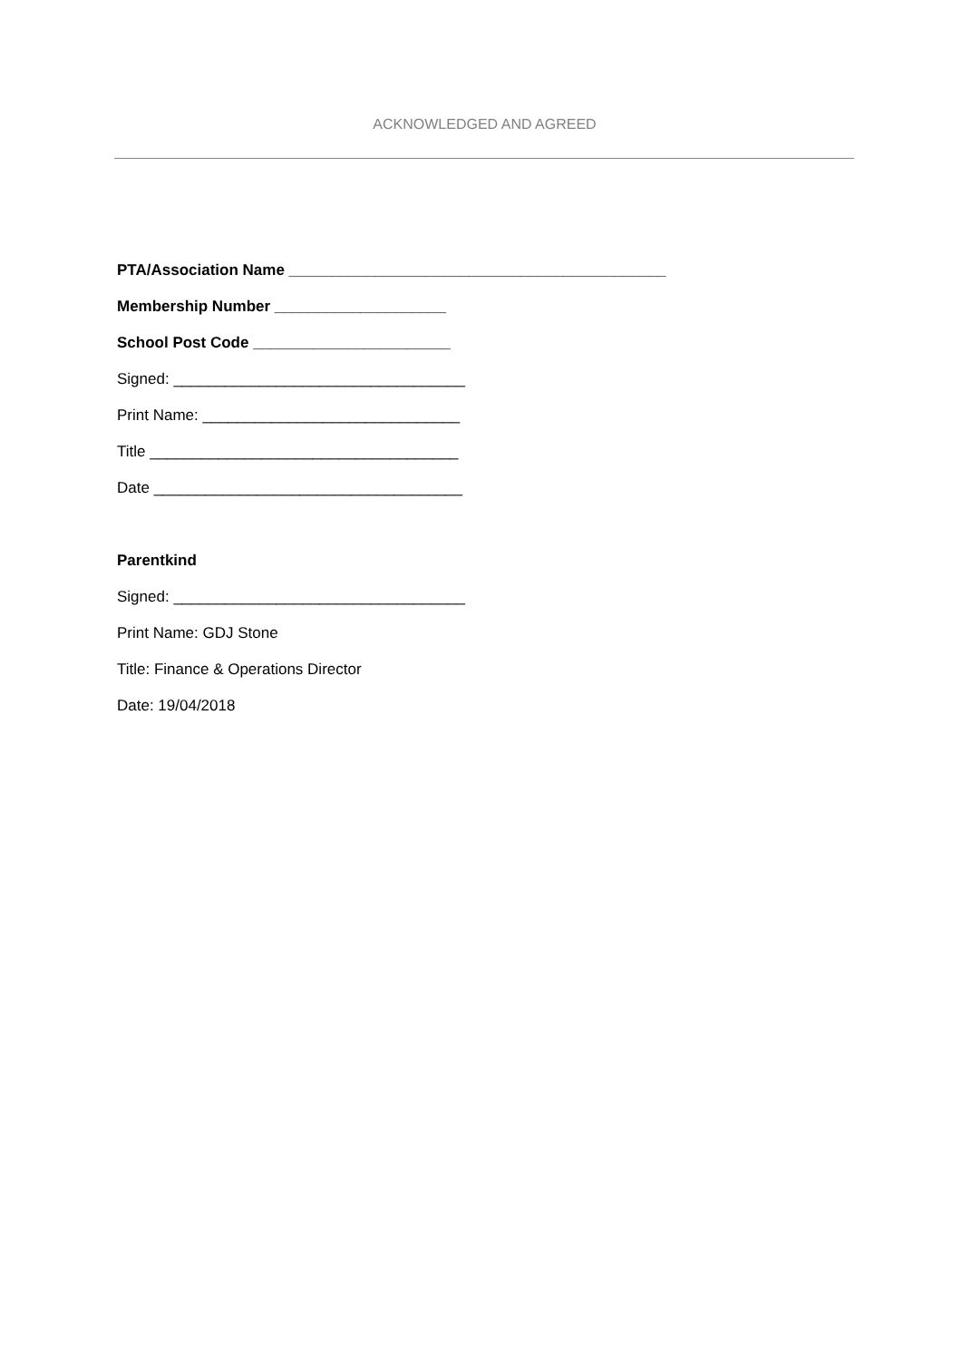ACKNOWLEDGED AND AGREED
PTA/Association Name ____________________________________________
Membership Number ____________________
School Post Code _______________________
Signed: __________________________________
Print Name: ______________________________
Title ____________________________________
Date ____________________________________
Parentkind
Signed: __________________________________
Print Name: GDJ Stone
Title: Finance & Operations Director
Date: 19/04/2018